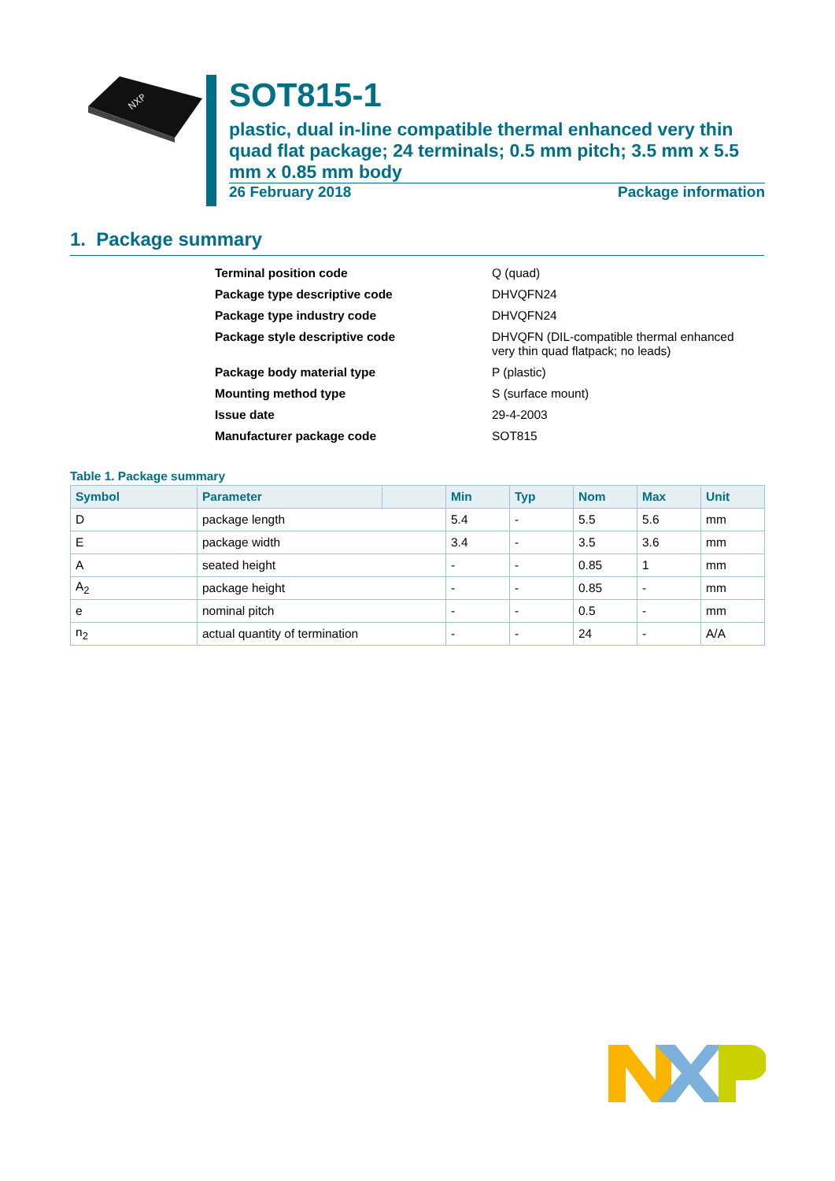NXP
SOT815-1
plastic, dual in-line compatible thermal enhanced very thin quad flat package; 24 terminals; 0.5 mm pitch; 3.5 mm x 5.5 mm x 0.85 mm body
26 February 2018 Package information
1. Package summary
Terminal position code Q (quad)
Package type descriptive code DHVQFN24
Package type industry code DHVQFN24
Package style descriptive code DHVQFN (DIL-compatible thermal enhanced very thin quad flatpack; no leads)
Package body material type P (plastic)
Mounting method type S (surface mount)
Issue date 29-4-2003
Manufacturer package code SOT815
Table 1. Package summary
| Symbol | Parameter | | Min | Typ | Nom | Max | Unit |
| --- | --- | --- | --- | --- | --- | --- | --- |
| D | package length | | 5.4 | - | 5.5 | 5.6 | mm |
| E | package width | | 3.4 | - | 3.5 | 3.6 | mm |
| A | seated height | | - | - | 0.85 | 1 | mm |
| A<sub>2</sub> | package height | | - | - | 0.85 | - | mm |
| e | nominal pitch | | - | - | 0.5 | - | mm |
| n<sub>2</sub> | actual quantity of termination | | - | - | 24 | - | A/A |